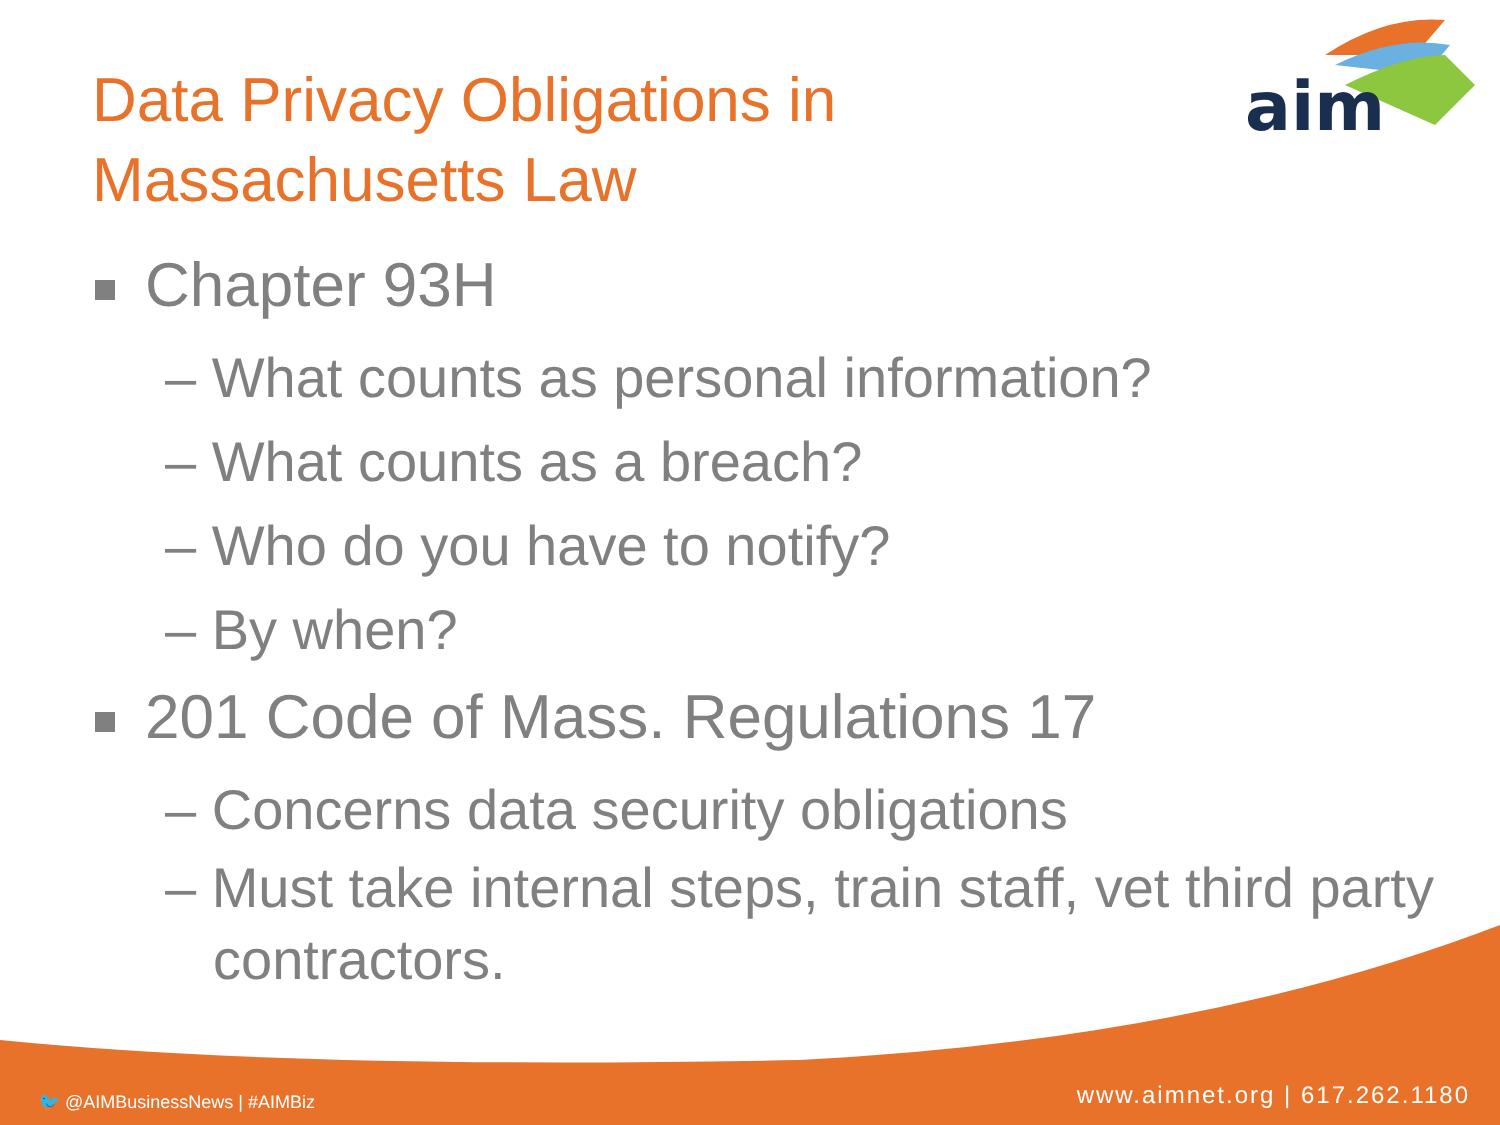aim
Data Privacy Obligations in Massachusetts Law
Chapter 93H
– What counts as personal information?
– What counts as a breach?
– Who do you have to notify?
– By when?
201 Code of Mass. Regulations 17
– Concerns data security obligations
– Must take internal steps, train staff, vet third party contractors.
🐦 @AIMBusinessNews | #AIMBiz www.aimnet.org | 617.262.1180